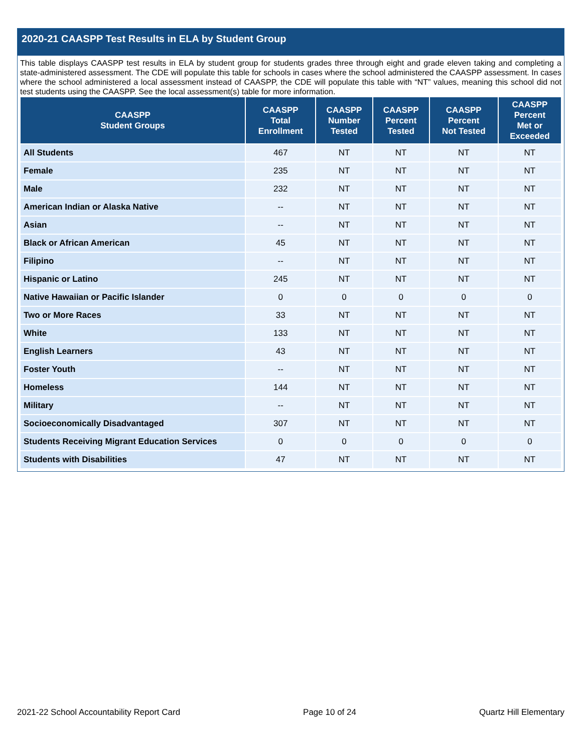2020-21 CAASPP Test Results in ELA by Student Group
This table displays CAASPP test results in ELA by student group for students grades three through eight and grade eleven taking and completing a state-administered assessment. The CDE will populate this table for schools in cases where the school administered the CAASPP assessment. In cases where the school administered a local assessment instead of CAASPP, the CDE will populate this table with “NT” values, meaning this school did not test students using the CAASPP. See the local assessment(s) table for more information.
| CAASPP Student Groups | CAASPP Total Enrollment | CAASPP Number Tested | CAASPP Percent Tested | CAASPP Percent Not Tested | CAASPP Percent Met or Exceeded |
| --- | --- | --- | --- | --- | --- |
| All Students | 467 | NT | NT | NT | NT |
| Female | 235 | NT | NT | NT | NT |
| Male | 232 | NT | NT | NT | NT |
| American Indian or Alaska Native | -- | NT | NT | NT | NT |
| Asian | -- | NT | NT | NT | NT |
| Black or African American | 45 | NT | NT | NT | NT |
| Filipino | -- | NT | NT | NT | NT |
| Hispanic or Latino | 245 | NT | NT | NT | NT |
| Native Hawaiian or Pacific Islander | 0 | 0 | 0 | 0 | 0 |
| Two or More Races | 33 | NT | NT | NT | NT |
| White | 133 | NT | NT | NT | NT |
| English Learners | 43 | NT | NT | NT | NT |
| Foster Youth | -- | NT | NT | NT | NT |
| Homeless | 144 | NT | NT | NT | NT |
| Military | -- | NT | NT | NT | NT |
| Socioeconomically Disadvantaged | 307 | NT | NT | NT | NT |
| Students Receiving Migrant Education Services | 0 | 0 | 0 | 0 | 0 |
| Students with Disabilities | 47 | NT | NT | NT | NT |
2021-22 School Accountability Report Card Page 10 of 24 Quartz Hill Elementary